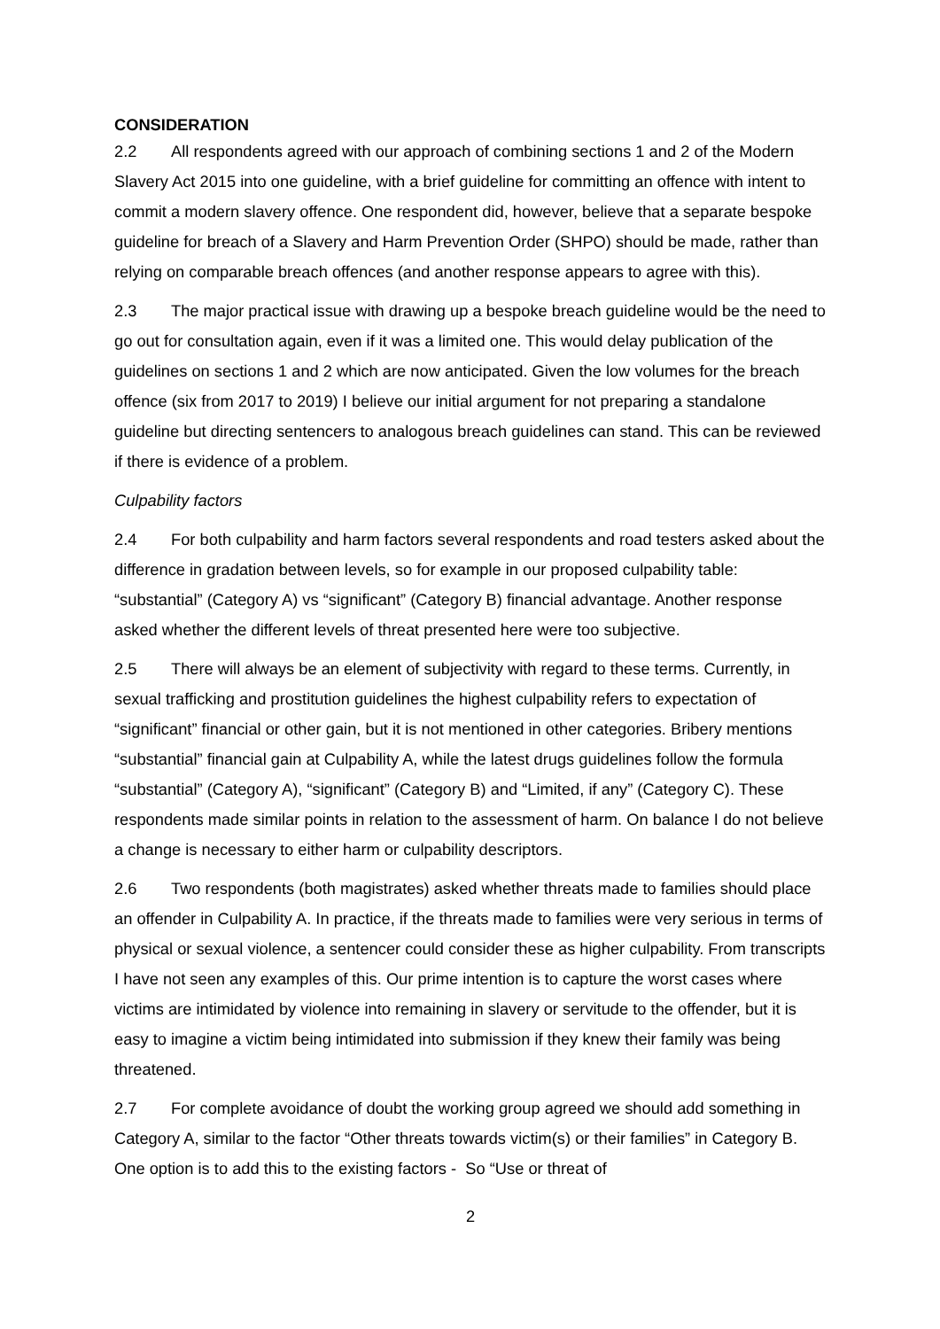CONSIDERATION
2.2 All respondents agreed with our approach of combining sections 1 and 2 of the Modern Slavery Act 2015 into one guideline, with a brief guideline for committing an offence with intent to commit a modern slavery offence. One respondent did, however, believe that a separate bespoke guideline for breach of a Slavery and Harm Prevention Order (SHPO) should be made, rather than relying on comparable breach offences (and another response appears to agree with this).
2.3 The major practical issue with drawing up a bespoke breach guideline would be the need to go out for consultation again, even if it was a limited one. This would delay publication of the guidelines on sections 1 and 2 which are now anticipated. Given the low volumes for the breach offence (six from 2017 to 2019) I believe our initial argument for not preparing a standalone guideline but directing sentencers to analogous breach guidelines can stand. This can be reviewed if there is evidence of a problem.
Culpability factors
2.4 For both culpability and harm factors several respondents and road testers asked about the difference in gradation between levels, so for example in our proposed culpability table: “substantial” (Category A) vs “significant” (Category B) financial advantage. Another response asked whether the different levels of threat presented here were too subjective.
2.5 There will always be an element of subjectivity with regard to these terms. Currently, in sexual trafficking and prostitution guidelines the highest culpability refers to expectation of “significant” financial or other gain, but it is not mentioned in other categories. Bribery mentions “substantial” financial gain at Culpability A, while the latest drugs guidelines follow the formula “substantial” (Category A), “significant” (Category B) and “Limited, if any” (Category C). These respondents made similar points in relation to the assessment of harm. On balance I do not believe a change is necessary to either harm or culpability descriptors.
2.6 Two respondents (both magistrates) asked whether threats made to families should place an offender in Culpability A. In practice, if the threats made to families were very serious in terms of physical or sexual violence, a sentencer could consider these as higher culpability. From transcripts I have not seen any examples of this. Our prime intention is to capture the worst cases where victims are intimidated by violence into remaining in slavery or servitude to the offender, but it is easy to imagine a victim being intimidated into submission if they knew their family was being threatened.
2.7 For complete avoidance of doubt the working group agreed we should add something in Category A, similar to the factor “Other threats towards victim(s) or their families” in Category B. One option is to add this to the existing factors - So “Use or threat of
2